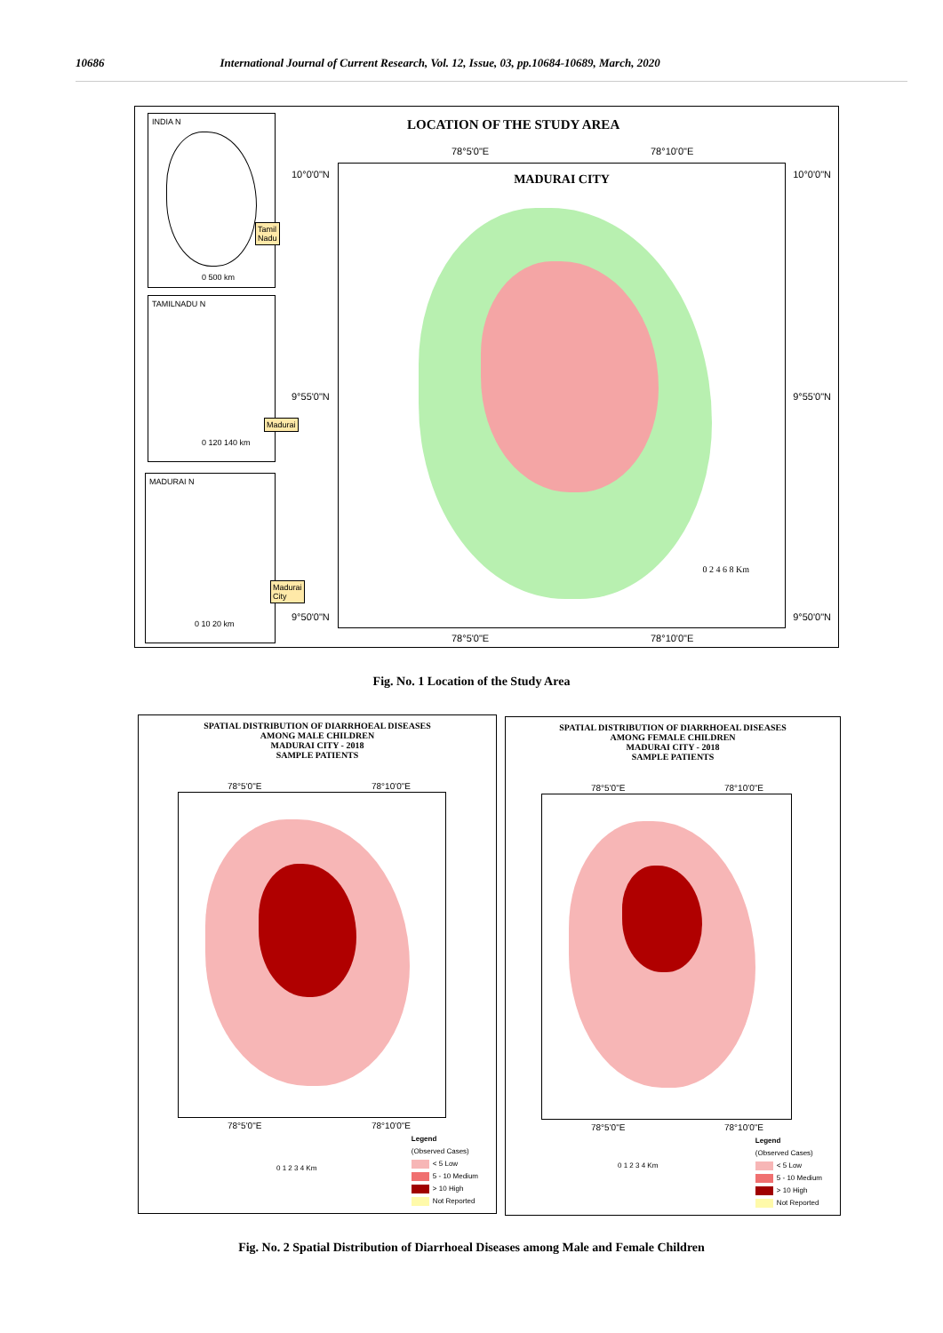10686 International Journal of Current Research, Vol. 12, Issue, 03, pp.10684-10689, March, 2020
INDIA N
Tamil Nadu
0 500 km
TAMILNADU N
Madurai
0 120 140 km
MADURAI N
Madurai City
0 10 20 km
LOCATION OF THE STUDY AREA
78°5'0"E 78°10'0"E
MADURAI CITY
0 2 4 6 8 Km
10°0'0"N 10°0'0"N
9°55'0"N 9°55'0"N
9°50'0"N 9°50'0"N
78°5'0"E 78°10'0"E
Fig. No. 1 Location of the Study Area
SPATIAL DISTRIBUTION OF DIARRHOEAL DISEASES
AMONG MALE CHILDREN
MADURAI CITY - 2018
SAMPLE PATIENTS
78°5'0"E 78°10'0"E
78°5'0"E 78°10'0"E
0 1 2 3 4 Km
Legend
(Observed Cases)
< 5 Low
5 - 10 Medium
> 10 High
Not Reported
SPATIAL DISTRIBUTION OF DIARRHOEAL DISEASES
AMONG FEMALE CHILDREN
MADURAI CITY - 2018
SAMPLE PATIENTS
78°5'0"E 78°10'0"E
78°5'0"E 78°10'0"E
0 1 2 3 4 Km
Legend
(Observed Cases)
< 5 Low
5 - 10 Medium
> 10 High
Not Reported
Fig. No. 2 Spatial Distribution of Diarrhoeal Diseases among Male and Female Children